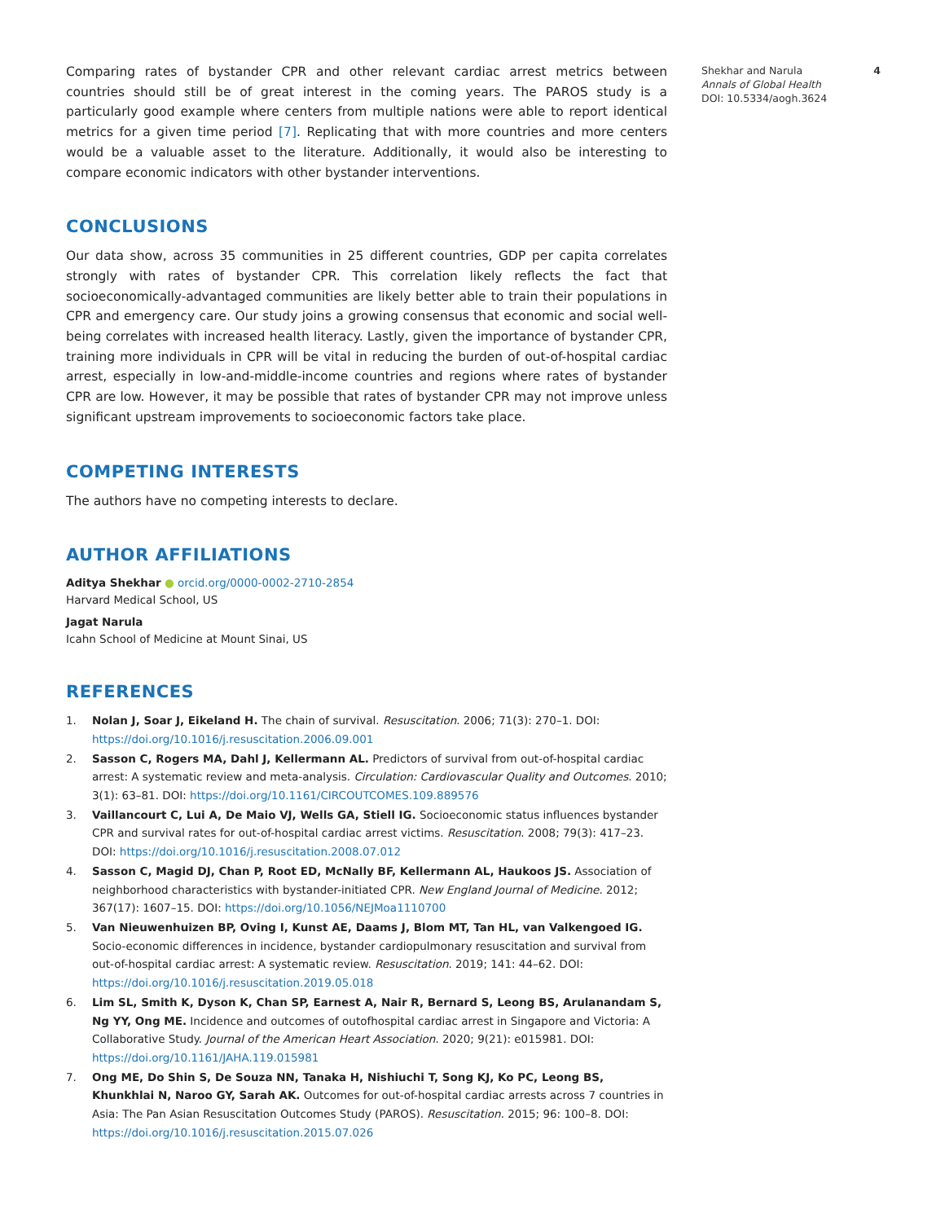Comparing rates of bystander CPR and other relevant cardiac arrest metrics between countries should still be of great interest in the coming years. The PAROS study is a particularly good example where centers from multiple nations were able to report identical metrics for a given time period [7]. Replicating that with more countries and more centers would be a valuable asset to the literature. Additionally, it would also be interesting to compare economic indicators with other bystander interventions.
CONCLUSIONS
Our data show, across 35 communities in 25 different countries, GDP per capita correlates strongly with rates of bystander CPR. This correlation likely reflects the fact that socioeconomically-advantaged communities are likely better able to train their populations in CPR and emergency care. Our study joins a growing consensus that economic and social well-being correlates with increased health literacy. Lastly, given the importance of bystander CPR, training more individuals in CPR will be vital in reducing the burden of out-of-hospital cardiac arrest, especially in low-and-middle-income countries and regions where rates of bystander CPR are low. However, it may be possible that rates of bystander CPR may not improve unless significant upstream improvements to socioeconomic factors take place.
COMPETING INTERESTS
The authors have no competing interests to declare.
AUTHOR AFFILIATIONS
Aditya Shekhar ● orcid.org/0000-0002-2710-2854
Harvard Medical School, US
Jagat Narula
Icahn School of Medicine at Mount Sinai, US
REFERENCES
1. Nolan J, Soar J, Eikeland H. The chain of survival. Resuscitation. 2006; 71(3): 270–1. DOI: https://doi.org/10.1016/j.resuscitation.2006.09.001
2. Sasson C, Rogers MA, Dahl J, Kellermann AL. Predictors of survival from out-of-hospital cardiac arrest: A systematic review and meta-analysis. Circulation: Cardiovascular Quality and Outcomes. 2010; 3(1): 63–81. DOI: https://doi.org/10.1161/CIRCOUTCOMES.109.889576
3. Vaillancourt C, Lui A, De Maio VJ, Wells GA, Stiell IG. Socioeconomic status influences bystander CPR and survival rates for out-of-hospital cardiac arrest victims. Resuscitation. 2008; 79(3): 417–23. DOI: https://doi.org/10.1016/j.resuscitation.2008.07.012
4. Sasson C, Magid DJ, Chan P, Root ED, McNally BF, Kellermann AL, Haukoos JS. Association of neighborhood characteristics with bystander-initiated CPR. New England Journal of Medicine. 2012; 367(17): 1607–15. DOI: https://doi.org/10.1056/NEJMoa1110700
5. Van Nieuwenhuizen BP, Oving I, Kunst AE, Daams J, Blom MT, Tan HL, van Valkengoed IG. Socio-economic differences in incidence, bystander cardiopulmonary resuscitation and survival from out-of-hospital cardiac arrest: A systematic review. Resuscitation. 2019; 141: 44–62. DOI: https://doi.org/10.1016/j.resuscitation.2019.05.018
6. Lim SL, Smith K, Dyson K, Chan SP, Earnest A, Nair R, Bernard S, Leong BS, Arulanandam S, Ng YY, Ong ME. Incidence and outcomes of outofhospital cardiac arrest in Singapore and Victoria: A Collaborative Study. Journal of the American Heart Association. 2020; 9(21): e015981. DOI: https://doi.org/10.1161/JAHA.119.015981
7. Ong ME, Do Shin S, De Souza NN, Tanaka H, Nishiuchi T, Song KJ, Ko PC, Leong BS, Khunkhlai N, Naroo GY, Sarah AK. Outcomes for out-of-hospital cardiac arrests across 7 countries in Asia: The Pan Asian Resuscitation Outcomes Study (PAROS). Resuscitation. 2015; 96: 100–8. DOI: https://doi.org/10.1016/j.resuscitation.2015.07.026
Shekhar and Narula 4
Annals of Global Health
DOI: 10.5334/aogh.3624